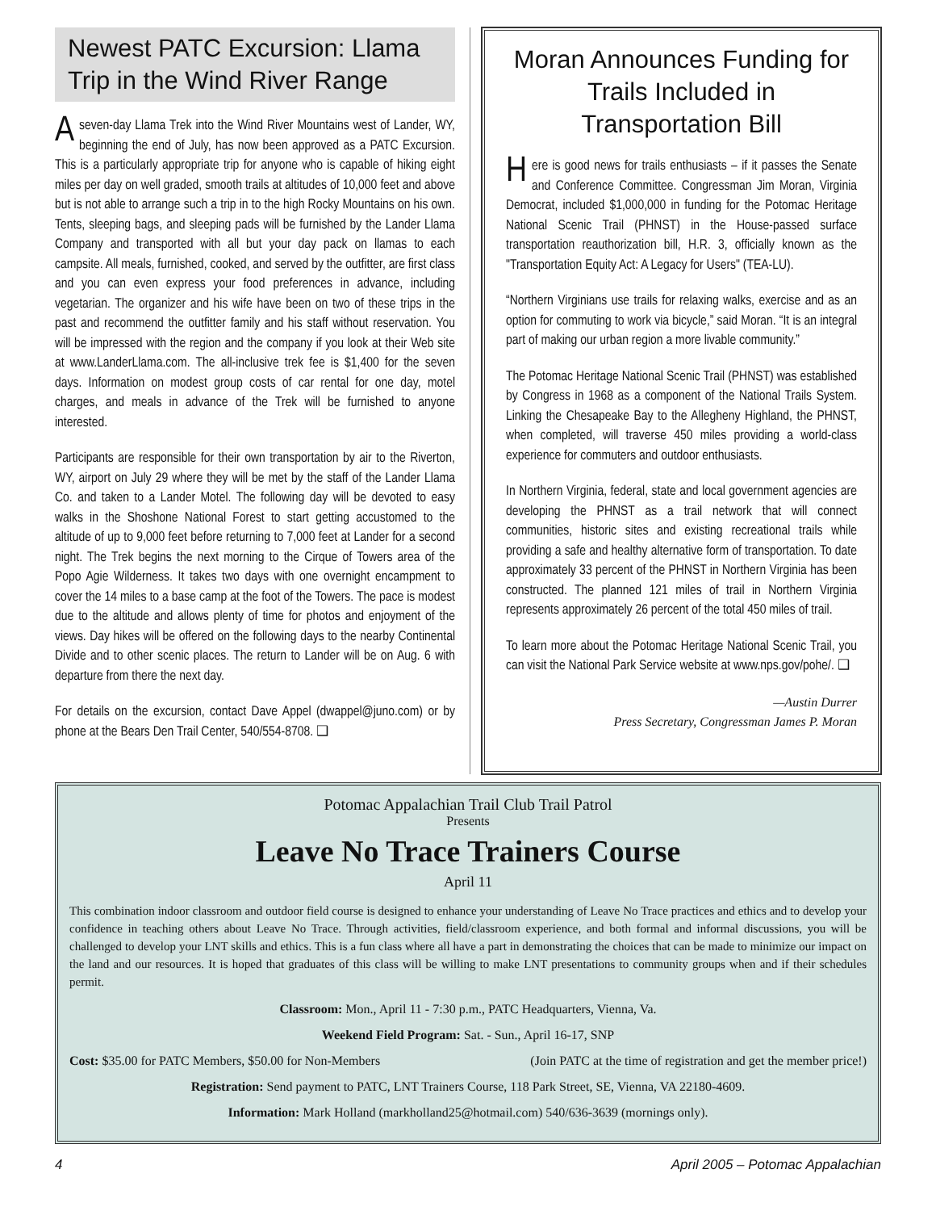Newest PATC Excursion: Llama Trip in the Wind River Range
Aseven-day Llama Trek into the Wind River Mountains west of Lander, WY, beginning the end of July, has now been approved as a PATC Excursion. This is a particularly appropriate trip for anyone who is capable of hiking eight miles per day on well graded, smooth trails at altitudes of 10,000 feet and above but is not able to arrange such a trip in to the high Rocky Mountains on his own. Tents, sleeping bags, and sleeping pads will be furnished by the Lander Llama Company and transported with all but your day pack on llamas to each campsite. All meals, furnished, cooked, and served by the outfitter, are first class and you can even express your food preferences in advance, including vegetarian. The organizer and his wife have been on two of these trips in the past and recommend the outfitter family and his staff without reservation. You will be impressed with the region and the company if you look at their Web site at www.LanderLlama.com. The all-inclusive trek fee is $1,400 for the seven days. Information on modest group costs of car rental for one day, motel charges, and meals in advance of the Trek will be furnished to anyone interested.
Participants are responsible for their own transportation by air to the Riverton, WY, airport on July 29 where they will be met by the staff of the Lander Llama Co. and taken to a Lander Motel. The following day will be devoted to easy walks in the Shoshone National Forest to start getting accustomed to the altitude of up to 9,000 feet before returning to 7,000 feet at Lander for a second night. The Trek begins the next morning to the Cirque of Towers area of the Popo Agie Wilderness. It takes two days with one overnight encampment to cover the 14 miles to a base camp at the foot of the Towers. The pace is modest due to the altitude and allows plenty of time for photos and enjoyment of the views. Day hikes will be offered on the following days to the nearby Continental Divide and to other scenic places. The return to Lander will be on Aug. 6 with departure from there the next day.
For details on the excursion, contact Dave Appel (dwappel@juno.com) or by phone at the Bears Den Trail Center, 540/554-8708. ❑
Moran Announces Funding for Trails Included in Transportation Bill
Here is good news for trails enthusiasts – if it passes the Senate and Conference Committee. Congressman Jim Moran, Virginia Democrat, included $1,000,000 in funding for the Potomac Heritage National Scenic Trail (PHNST) in the House-passed surface transportation reauthorization bill, H.R. 3, officially known as the "Transportation Equity Act: A Legacy for Users" (TEA-LU).
“Northern Virginians use trails for relaxing walks, exercise and as an option for commuting to work via bicycle,” said Moran. “It is an integral part of making our urban region a more livable community.”
The Potomac Heritage National Scenic Trail (PHNST) was established by Congress in 1968 as a component of the National Trails System. Linking the Chesapeake Bay to the Allegheny Highland, the PHNST, when completed, will traverse 450 miles providing a world-class experience for commuters and outdoor enthusiasts.
In Northern Virginia, federal, state and local government agencies are developing the PHNST as a trail network that will connect communities, historic sites and existing recreational trails while providing a safe and healthy alternative form of transportation. To date approximately 33 percent of the PHNST in Northern Virginia has been constructed. The planned 121 miles of trail in Northern Virginia represents approximately 26 percent of the total 450 miles of trail.
To learn more about the Potomac Heritage National Scenic Trail, you can visit the National Park Service website at www.nps.gov/pohe/. ❑
—Austin Durrer
Press Secretary, Congressman James P. Moran
Potomac Appalachian Trail Club Trail Patrol
Presents
Leave No Trace Trainers Course
April 11
This combination indoor classroom and outdoor field course is designed to enhance your understanding of Leave No Trace practices and ethics and to develop your confidence in teaching others about Leave No Trace. Through activities, field/classroom experience, and both formal and informal discussions, you will be challenged to develop your LNT skills and ethics. This is a fun class where all have a part in demonstrating the choices that can be made to minimize our impact on the land and our resources. It is hoped that graduates of this class will be willing to make LNT presentations to community groups when and if their schedules permit.
Classroom: Mon., April 11 - 7:30 p.m., PATC Headquarters, Vienna, Va.
Weekend Field Program: Sat. - Sun., April 16-17, SNP
Cost: $35.00 for PATC Members, $50.00 for Non-Members (Join PATC at the time of registration and get the member price!)
Registration: Send payment to PATC, LNT Trainers Course, 118 Park Street, SE, Vienna, VA 22180-4609.
Information: Mark Holland (markholland25@hotmail.com) 540/636-3639 (mornings only).
4 April 2005 – Potomac Appalachian